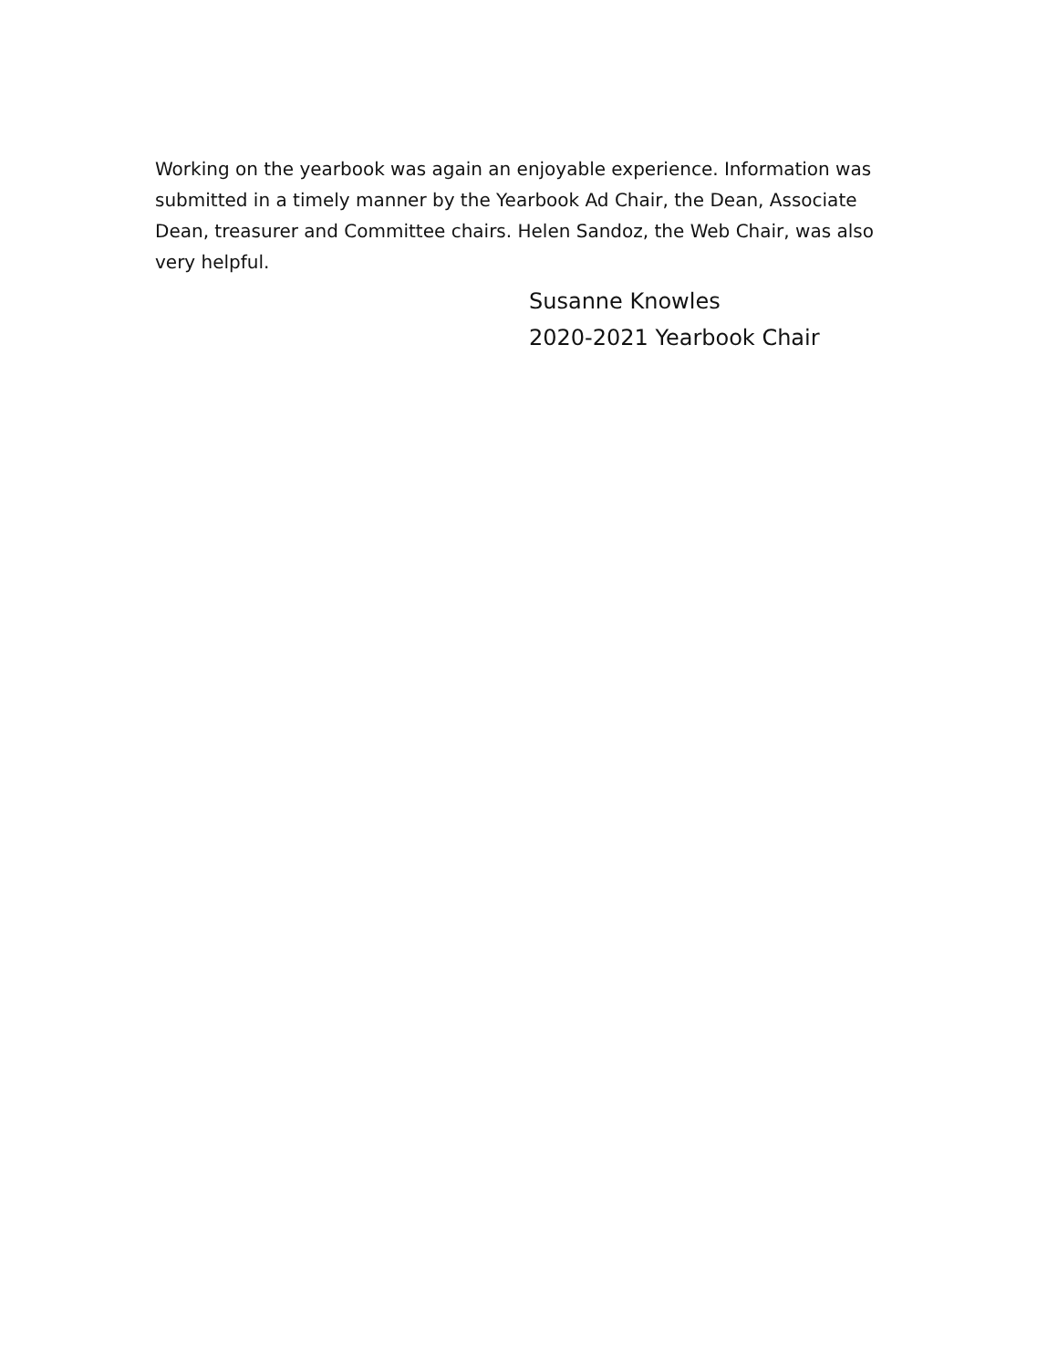Working on the yearbook was again an enjoyable experience. Information was submitted in a timely manner by the Yearbook Ad Chair, the Dean, Associate Dean, treasurer and Committee chairs. Helen Sandoz, the Web Chair, was also very helpful.
Susanne Knowles
2020-2021 Yearbook Chair